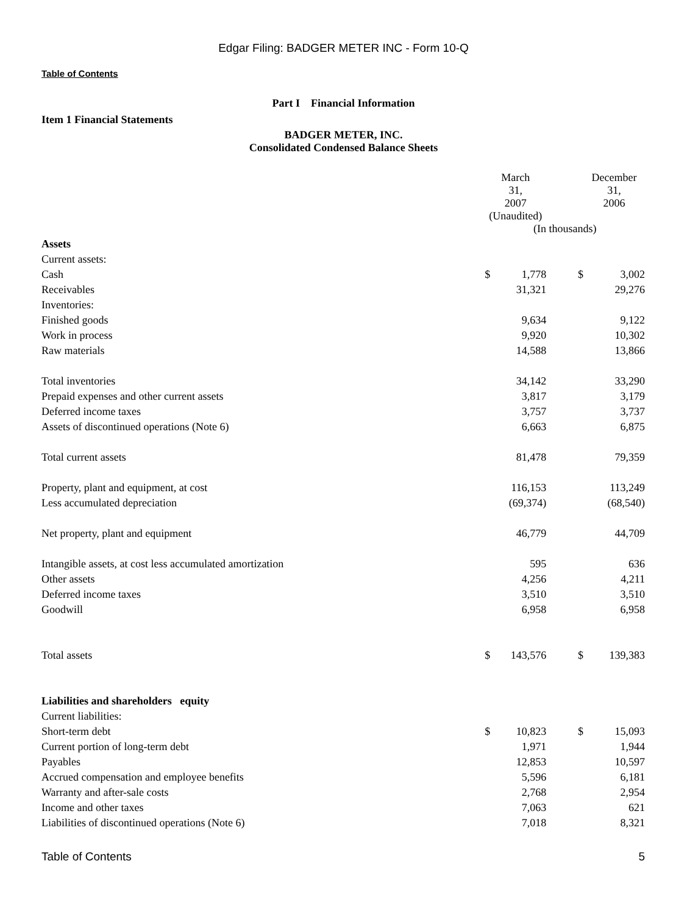Edgar Filing: BADGER METER INC - Form 10-Q
Table of Contents
Part I Financial Information
Item 1 Financial Statements
BADGER METER, INC.
Consolidated Condensed Balance Sheets
| | March 31, 2007 (Unaudited) | | | December 31, 2006 | |
| --- | --- | --- | --- | --- | --- |
| | (In thousands) | | | | |
| Assets | | | | | |
| Current assets: | | | | | |
| Cash | $ | 1,778 | $ | | 3,002 |
| Receivables | | 31,321 | | | 29,276 |
| Inventories: | | | | | |
| Finished goods | | 9,634 | | | 9,122 |
| Work in process | | 9,920 | | | 10,302 |
| Raw materials | | 14,588 | | | 13,866 |
| Total inventories | | 34,142 | | | 33,290 |
| Prepaid expenses and other current assets | | 3,817 | | | 3,179 |
| Deferred income taxes | | 3,757 | | | 3,737 |
| Assets of discontinued operations (Note 6) | | 6,663 | | | 6,875 |
| Total current assets | | 81,478 | | | 79,359 |
| Property, plant and equipment, at cost | | 116,153 | | | 113,249 |
| Less accumulated depreciation | | (69,374) | | | (68,540) |
| Net property, plant and equipment | | 46,779 | | | 44,709 |
| Intangible assets, at cost less accumulated amortization | | 595 | | | 636 |
| Other assets | | 4,256 | | | 4,211 |
| Deferred income taxes | | 3,510 | | | 3,510 |
| Goodwill | | 6,958 | | | 6,958 |
| Total assets | $ | 143,576 | $ | | 139,383 |
| Liabilities and shareholders equity | | | | | |
| Current liabilities: | | | | | |
| Short-term debt | $ | 10,823 | $ | | 15,093 |
| Current portion of long-term debt | | 1,971 | | | 1,944 |
| Payables | | 12,853 | | | 10,597 |
| Accrued compensation and employee benefits | | 5,596 | | | 6,181 |
| Warranty and after-sale costs | | 2,768 | | | 2,954 |
| Income and other taxes | | 7,063 | | | 621 |
| Liabilities of discontinued operations (Note 6) | | 7,018 | | | 8,321 |
Table of Contents 5